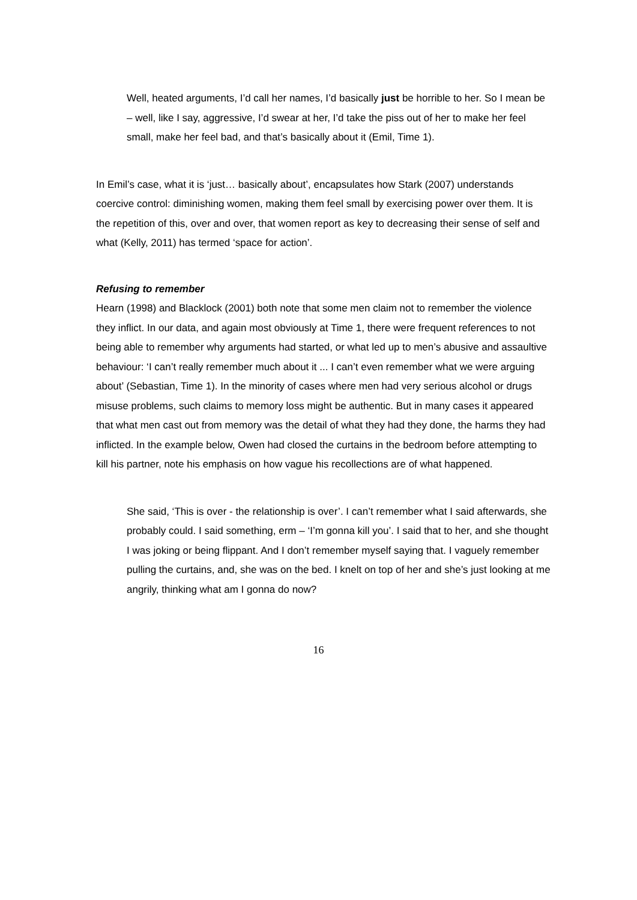Well, heated arguments, I’d call her names, I’d basically just be horrible to her. So I mean be – well, like I say, aggressive, I’d swear at her, I’d take the piss out of her to make her feel small, make her feel bad, and that’s basically about it (Emil, Time 1).
In Emil’s case, what it is ‘just… basically about’, encapsulates how Stark (2007) understands coercive control: diminishing women, making them feel small by exercising power over them. It is the repetition of this, over and over, that women report as key to decreasing their sense of self and what (Kelly, 2011) has termed ‘space for action’.
Refusing to remember
Hearn (1998) and Blacklock (2001) both note that some men claim not to remember the violence they inflict. In our data, and again most obviously at Time 1, there were frequent references to not being able to remember why arguments had started, or what led up to men’s abusive and assaultive behaviour: ‘I can’t really remember much about it ... I can’t even remember what we were arguing about’ (Sebastian, Time 1). In the minority of cases where men had very serious alcohol or drugs misuse problems, such claims to memory loss might be authentic. But in many cases it appeared that what men cast out from memory was the detail of what they had they done, the harms they had inflicted. In the example below, Owen had closed the curtains in the bedroom before attempting to kill his partner, note his emphasis on how vague his recollections are of what happened.
She said, ‘This is over - the relationship is over’. I can’t remember what I said afterwards, she probably could. I said something, erm – ‘I’m gonna kill you’. I said that to her, and she thought I was joking or being flippant. And I don’t remember myself saying that. I vaguely remember pulling the curtains, and, she was on the bed. I knelt on top of her and she’s just looking at me angrily, thinking what am I gonna do now?
16